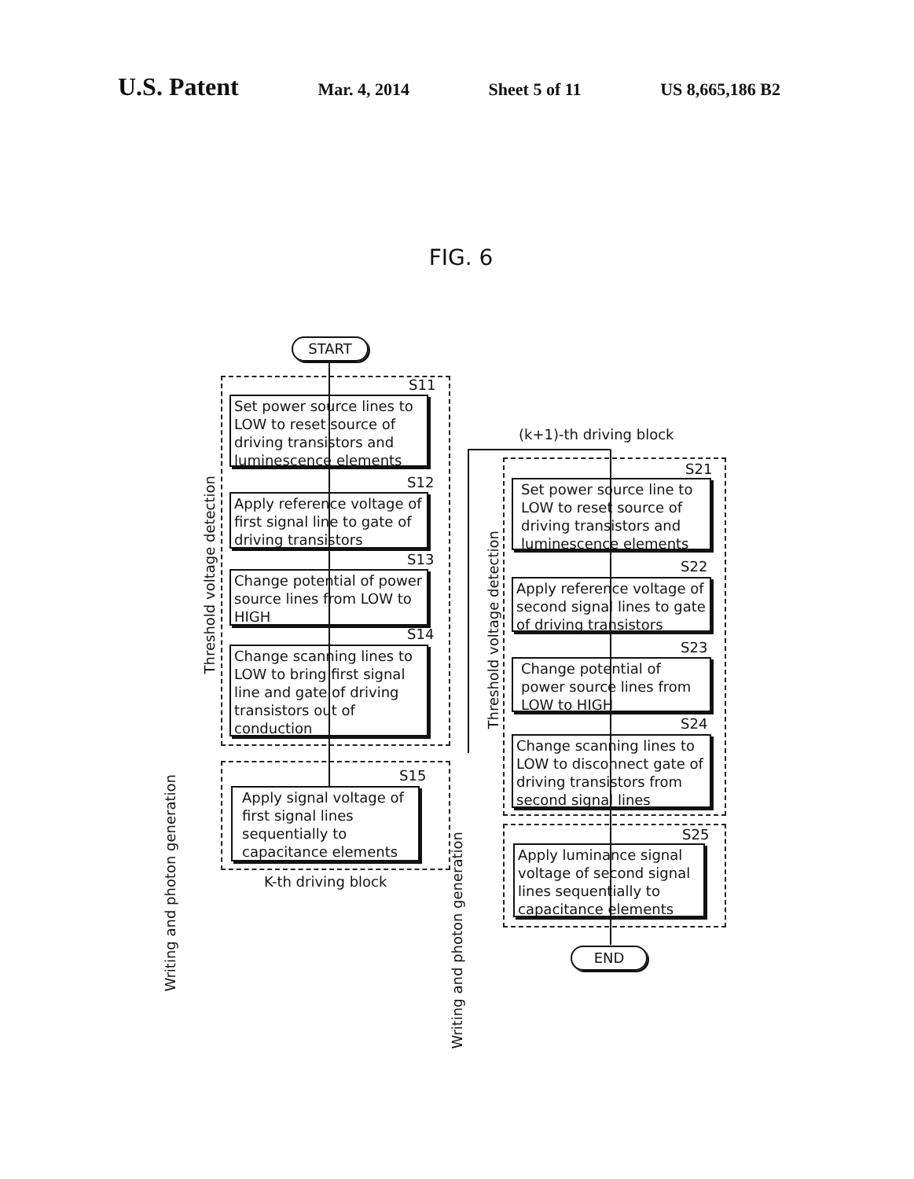U.S. Patent
Mar. 4, 2014 Sheet 5 of 11 US 8,665,186 B2
FIG. 6
START
S11
Set power source lines to LOW to reset source of driving transistors and luminescence elements
S12
Apply reference voltage of first signal line to gate of driving transistors
S13
Change potential of power source lines from LOW to HIGH
S14
Change scanning lines to LOW to bring first signal line and gate of driving transistors out of conduction
S15
Apply signal voltage of first signal lines sequentially to capacitance elements
K-th driving block
Threshold voltage detection
Writing and photon generation
(k+1)-th driving block
S21
Set power source line to LOW to reset source of driving transistors and luminescence elements
S22
Apply reference voltage of second signal lines to gate of driving transistors
S23
Change potential of power source lines from LOW to HIGH
S24
Change scanning lines to LOW to disconnect gate of driving transistors from second signal lines
S25
Apply luminance signal voltage of second signal lines sequentially to capacitance elements
Threshold voltage detection
Writing and photon generation
END